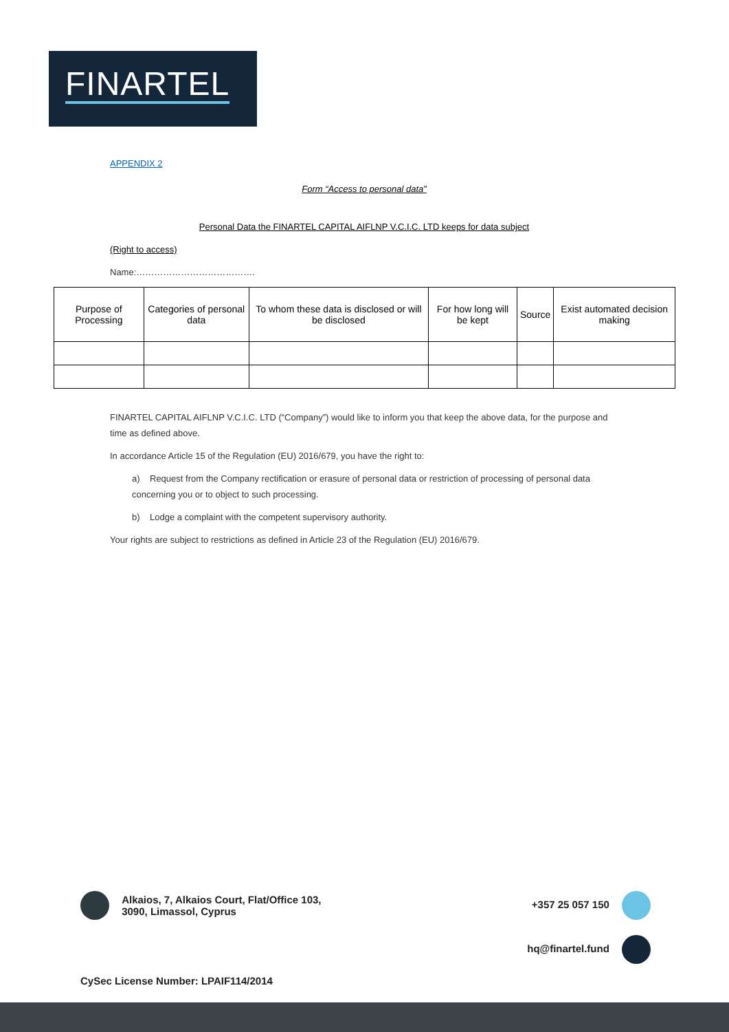FINARTEL
APPENDIX 2
Form “Access to personal data”
Personal Data the FINARTEL CAPITAL AIFLNP V.C.I.C. LTD keeps for data subject
(Right to access)
Name:………………………………….
| Purpose of Processing | Categories of personal data | To whom these data is disclosed or will be disclosed | For how long will be kept | Source | Exist automated decision making |
| --- | --- | --- | --- | --- | --- |
FINARTEL CAPITAL AIFLNP V.C.I.C. LTD (“Company”) would like to inform you that keep the above data, for the purpose and time as defined above.
In accordance Article 15 of the Regulation (EU) 2016/679, you have the right to:
a) Request from the Company rectification or erasure of personal data or restriction of processing of personal data concerning you or to object to such processing.
b) Lodge a complaint with the competent supervisory authority.
Your rights are subject to restrictions as defined in Article 23 of the Regulation (EU) 2016/679.
Alkaios, 7, Alkaios Court, Flat/Office 103,
3090, Limassol, Cyprus
+357 25 057 150
hq@finartel.fund
CySec License Number: LPAIF114/2014